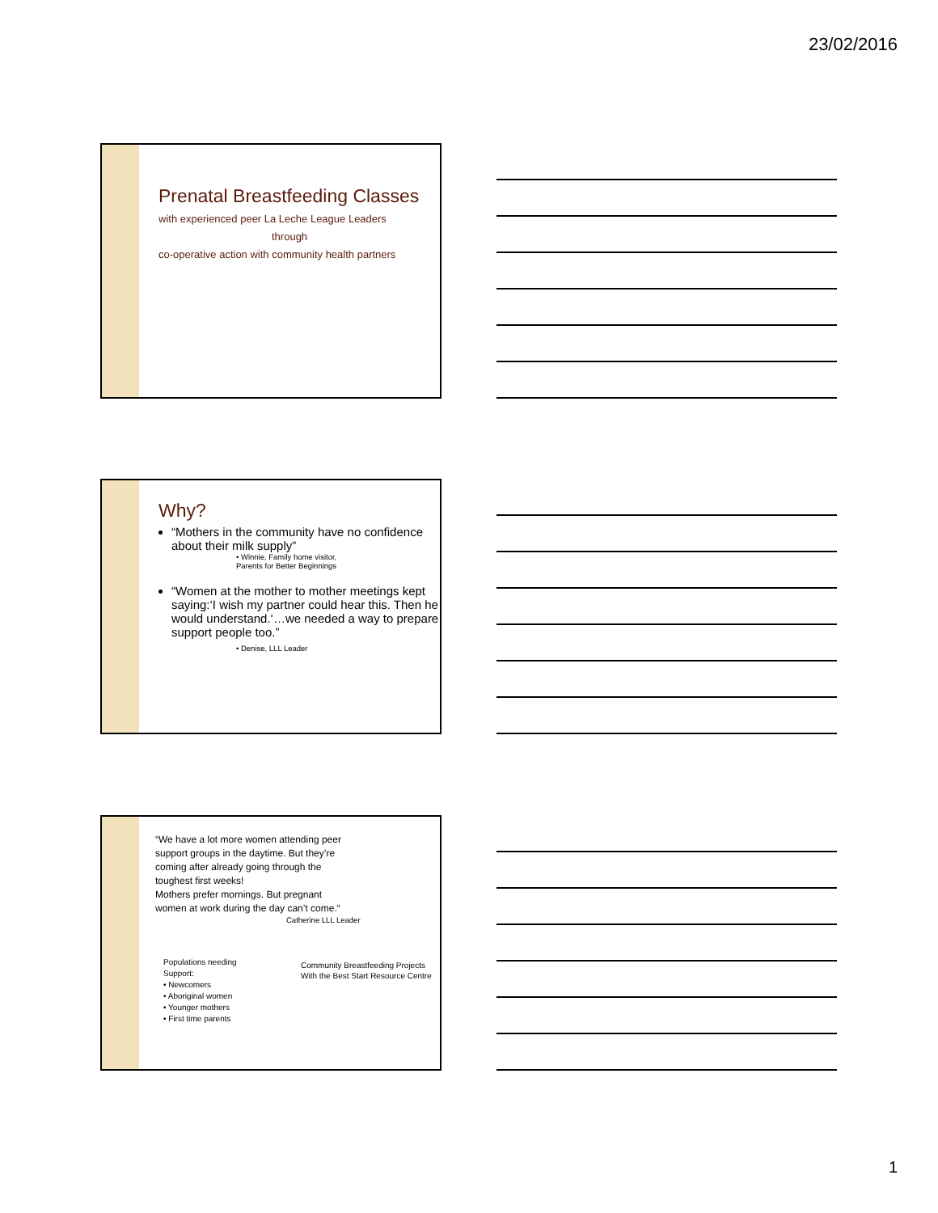23/02/2016
Prenatal Breastfeeding Classes
with experienced peer La Leche League Leaders
through
co-operative action with community health partners
Why?
“Mothers in the community have no confidence about their milk supply”
• Winnie, Family home visitor,
Parents for Better Beginnings
“Women at the mother to mother meetings kept saying:‘I wish my partner could hear this. Then he would understand.‘…we needed a way to prepare support people too.”
• Denise, LLL Leader
“We have a lot more women attending peer
support groups in the daytime. But they’re
coming after already going through the
toughest first weeks!
Mothers prefer mornings. But pregnant
women at work during the day can’t come.“
Catherine LLL Leader
Populations needing
Support:
• Newcomers
• Aboriginal women
• Younger mothers
• First time parents
Community Breastfeeding Projects
With the Best Start Resource Centre
1